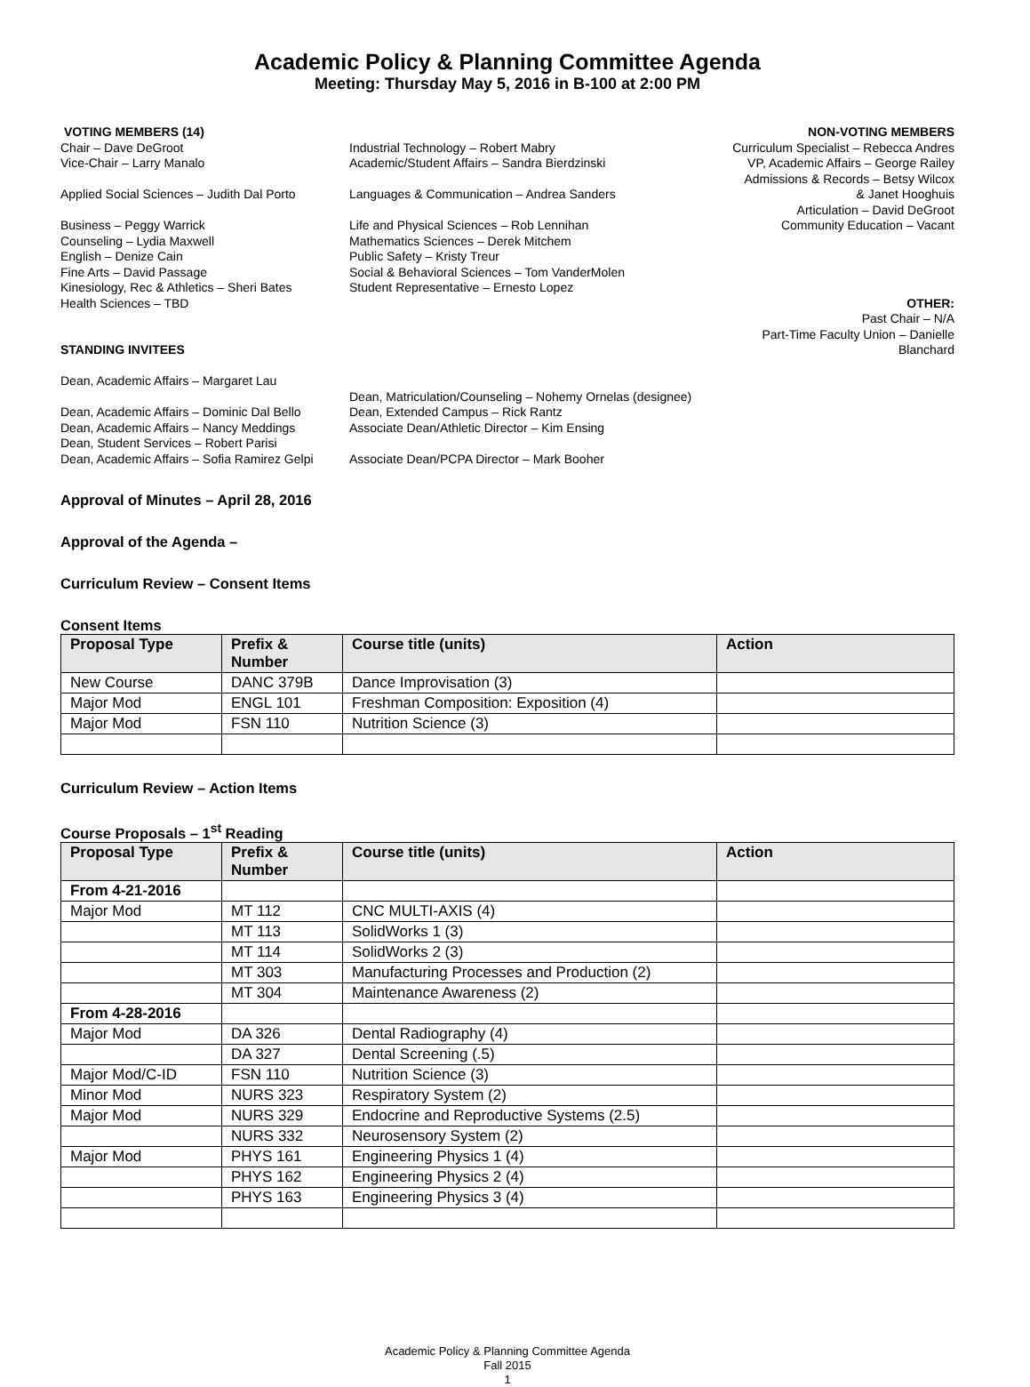Academic Policy & Planning Committee Agenda
Meeting: Thursday May 5, 2016 in B-100 at 2:00 PM
VOTING MEMBERS (14)
Chair – Dave DeGroot
Vice-Chair – Larry Manalo
Applied Social Sciences – Judith Dal Porto
Business – Peggy Warrick
Counseling – Lydia Maxwell
English – Denize Cain
Fine Arts – David Passage
Kinesiology, Rec & Athletics – Sheri Bates
Health Sciences – TBD
STANDING INVITEES
Dean, Academic Affairs – Margaret Lau
Dean, Academic Affairs – Dominic Dal Bello
Dean, Academic Affairs – Nancy Meddings
Dean, Student Services – Robert Parisi
Dean, Academic Affairs – Sofia Ramirez Gelpi
Industrial Technology – Robert Mabry
Academic/Student Affairs – Sandra Bierdzinski
Languages & Communication – Andrea Sanders
Life and Physical Sciences – Rob Lennihan
Mathematics Sciences – Derek Mitchem
Public Safety – Kristy Treur
Social & Behavioral Sciences – Tom VanderMolen
Student Representative – Ernesto Lopez
Dean, Matriculation/Counseling – Nohemy Ornelas (designee)
Dean, Extended Campus – Rick Rantz
Associate Dean/Athletic Director – Kim Ensing
Associate Dean/PCPA Director – Mark Booher
NON-VOTING MEMBERS
Curriculum Specialist – Rebecca Andres
VP, Academic Affairs – George Railey
Admissions & Records – Betsy Wilcox
& Janet Hooghuis
Articulation – David DeGroot
Community Education – Vacant
OTHER:
Past Chair – N/A
Part-Time Faculty Union – Danielle Blanchard
Approval of Minutes – April 28, 2016
Approval of the Agenda –
Curriculum Review – Consent Items
Consent Items
| Proposal Type | Prefix & Number | Course title (units) | Action |
| --- | --- | --- | --- |
| New Course | DANC 379B | Dance Improvisation (3) | |
| Major Mod | ENGL 101 | Freshman Composition: Exposition (4) | |
| Major Mod | FSN 110 | Nutrition Science (3) | |
Curriculum Review – Action Items
Course Proposals – 1<sup>st</sup> Reading
| Proposal Type | Prefix & Number | Course title (units) | Action |
| --- | --- | --- | --- |
| From 4-21-2016 | | | |
| Major Mod | MT 112 | CNC MULTI-AXIS (4) | |
| | MT 113 | SolidWorks 1 (3) | |
| | MT 114 | SolidWorks 2 (3) | |
| | MT 303 | Manufacturing Processes and Production (2) | |
| | MT 304 | Maintenance Awareness (2) | |
| From 4-28-2016 | | | |
| Major Mod | DA 326 | Dental Radiography (4) | |
| | DA 327 | Dental Screening (.5) | |
| Major Mod/C-ID | FSN 110 | Nutrition Science (3) | |
| Minor Mod | NURS 323 | Respiratory System (2) | |
| Major Mod | NURS 329 | Endocrine and Reproductive Systems (2.5) | |
| | NURS 332 | Neurosensory System (2) | |
| Major Mod | PHYS 161 | Engineering Physics 1 (4) | |
| | PHYS 162 | Engineering Physics 2 (4) | |
| | PHYS 163 | Engineering Physics 3 (4) | |
Academic Policy & Planning Committee Agenda
Fall 2015
1